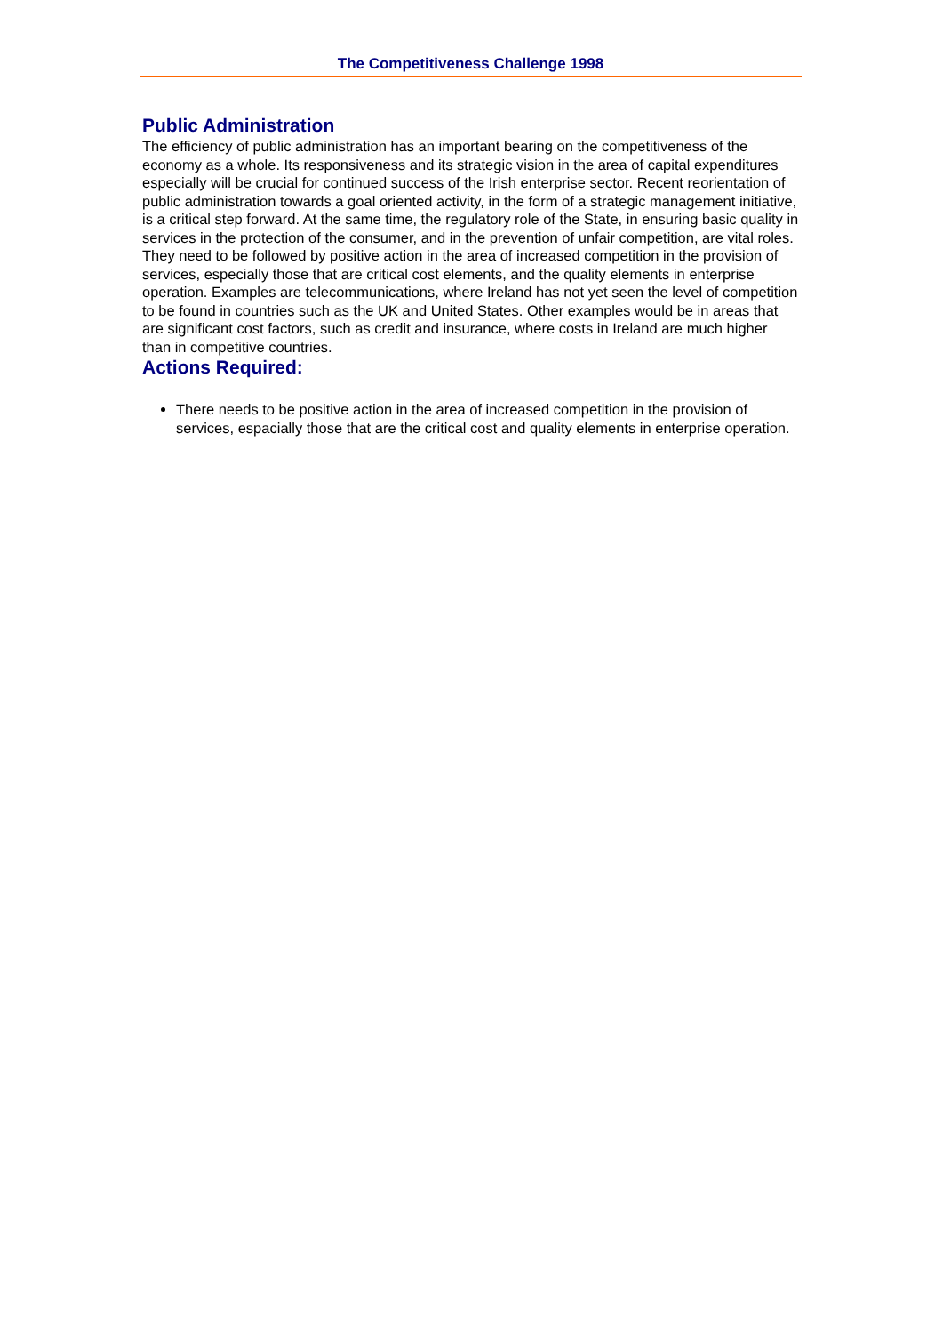The Competitiveness Challenge 1998
Public Administration
The efficiency of public administration has an important bearing on the competitiveness of the economy as a whole. Its responsiveness and its strategic vision in the area of capital expenditures especially will be crucial for continued success of the Irish enterprise sector. Recent reorientation of public administration towards a goal oriented activity, in the form of a strategic management initiative, is a critical step forward. At the same time, the regulatory role of the State, in ensuring basic quality in services in the protection of the consumer, and in the prevention of unfair competition, are vital roles. They need to be followed by positive action in the area of increased competition in the provision of services, especially those that are critical cost elements, and the quality elements in enterprise operation. Examples are telecommunications, where Ireland has not yet seen the level of competition to be found in countries such as the UK and United States. Other examples would be in areas that are significant cost factors, such as credit and insurance, where costs in Ireland are much higher than in competitive countries.
Actions Required:
There needs to be positive action in the area of increased competition in the provision of services, espacially those that are the critical cost and quality elements in enterprise operation.